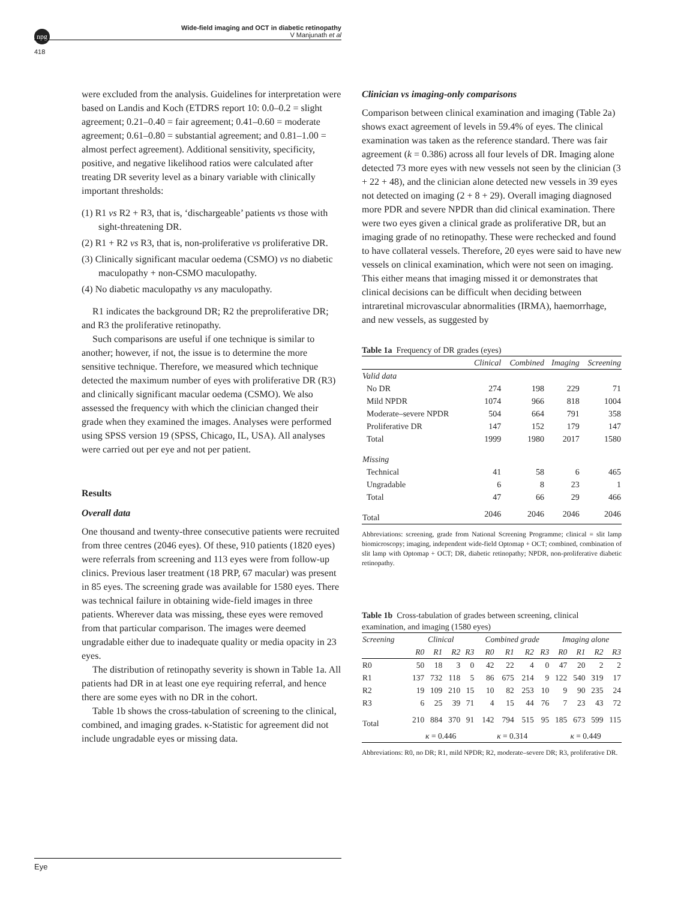npg
Wide-field imaging and OCT in diabetic retinopathy
V Manjunath et al
418
were excluded from the analysis. Guidelines for interpretation were based on Landis and Koch (ETDRS report 10: 0.0–0.2 = slight agreement; 0.21–0.40 = fair agreement; 0.41–0.60 = moderate agreement; 0.61–0.80 = substantial agreement; and 0.81–1.00 = almost perfect agreement). Additional sensitivity, specificity, positive, and negative likelihood ratios were calculated after treating DR severity level as a binary variable with clinically important thresholds:
(1) R1 vs R2 + R3, that is, ‘dischargeable’ patients vs those with sight-threatening DR.
(2) R1 + R2 vs R3, that is, non-proliferative vs proliferative DR.
(3) Clinically significant macular oedema (CSMO) vs no diabetic maculopathy + non-CSMO maculopathy.
(4) No diabetic maculopathy vs any maculopathy.
R1 indicates the background DR; R2 the preproliferative DR; and R3 the proliferative retinopathy.
Such comparisons are useful if one technique is similar to another; however, if not, the issue is to determine the more sensitive technique. Therefore, we measured which technique detected the maximum number of eyes with proliferative DR (R3) and clinically significant macular oedema (CSMO). We also assessed the frequency with which the clinician changed their grade when they examined the images. Analyses were performed using SPSS version 19 (SPSS, Chicago, IL, USA). All analyses were carried out per eye and not per patient.
Results
Overall data
One thousand and twenty-three consecutive patients were recruited from three centres (2046 eyes). Of these, 910 patients (1820 eyes) were referrals from screening and 113 eyes were from follow-up clinics. Previous laser treatment (18 PRP, 67 macular) was present in 85 eyes. The screening grade was available for 1580 eyes. There was technical failure in obtaining wide-field images in three patients. Wherever data was missing, these eyes were removed from that particular comparison. The images were deemed ungradable either due to inadequate quality or media opacity in 23 eyes.
The distribution of retinopathy severity is shown in Table 1a. All patients had DR in at least one eye requiring referral, and hence there are some eyes with no DR in the cohort.
Table 1b shows the cross-tabulation of screening to the clinical, combined, and imaging grades. κ-Statistic for agreement did not include ungradable eyes or missing data.
Clinician vs imaging-only comparisons
Comparison between clinical examination and imaging (Table 2a) shows exact agreement of levels in 59.4% of eyes. The clinical examination was taken as the reference standard. There was fair agreement (k = 0.386) across all four levels of DR. Imaging alone detected 73 more eyes with new vessels not seen by the clinician (3 + 22 + 48), and the clinician alone detected new vessels in 39 eyes not detected on imaging (2 + 8 + 29). Overall imaging diagnosed more PDR and severe NPDR than did clinical examination. There were two eyes given a clinical grade as proliferative DR, but an imaging grade of no retinopathy. These were rechecked and found to have collateral vessels. Therefore, 20 eyes were said to have new vessels on clinical examination, which were not seen on imaging. This either means that imaging missed it or demonstrates that clinical decisions can be difficult when deciding between intraretinal microvascular abnormalities (IRMA), haemorrhage, and new vessels, as suggested by
Table 1a Frequency of DR grades (eyes)
| | Clinical | Combined | Imaging | Screening |
| --- | --- | --- | --- | --- |
| Valid data | | | | |
| No DR | 274 | 198 | 229 | 71 |
| Mild NPDR | 1074 | 966 | 818 | 1004 |
| Moderate–severe NPDR | 504 | 664 | 791 | 358 |
| Proliferative DR | 147 | 152 | 179 | 147 |
| Total | 1999 | 1980 | 2017 | 1580 |
| Missing | | | | |
| Technical | 41 | 58 | 6 | 465 |
| Ungradable | 6 | 8 | 23 | 1 |
| Total | 47 | 66 | 29 | 466 |
| Total | 2046 | 2046 | 2046 | 2046 |
Abbreviations: screening, grade from National Screening Programme; clinical = slit lamp biomicroscopy; imaging, independent wide-field Optomap + OCT; combined, combination of slit lamp with Optomap + OCT; DR, diabetic retinopathy; NPDR, non-proliferative diabetic retinopathy.
Table 1b Cross-tabulation of grades between screening, clinical examination, and imaging (1580 eyes)
| Screening | Clinical | | | | Combined grade | | | | Imaging alone | | | |
| --- | --- | --- | --- | --- | --- | --- | --- | --- | --- | --- | --- | --- |
| | R0 | R1 | R2 | R3 | R0 | R1 | R2 | R3 | R0 | R1 | R2 | R3 |
| R0 | 50 | 18 | 3 | 0 | 42 | 22 | 4 | 0 | 47 | 20 | 2 | 2 |
| R1 | 137 | 732 | 118 | 5 | 86 | 675 | 214 | 9 | 122 | 540 | 319 | 17 |
| R2 | 19 | 109 | 210 | 15 | 10 | 82 | 253 | 10 | 9 | 90 | 235 | 24 |
| R3 | 6 | 25 | 39 | 71 | 4 | 15 | 44 | 76 | 7 | 23 | 43 | 72 |
| Total | 210 | 884 | 370 | 91 | 142 | 794 | 515 | 95 | 185 | 673 | 599 | 115 |
| | κ = 0.446 | | | | κ = 0.314 | | | | κ = 0.449 | | | |
Abbreviations: R0, no DR; R1, mild NPDR; R2, moderate–severe DR; R3, proliferative DR.
Eye